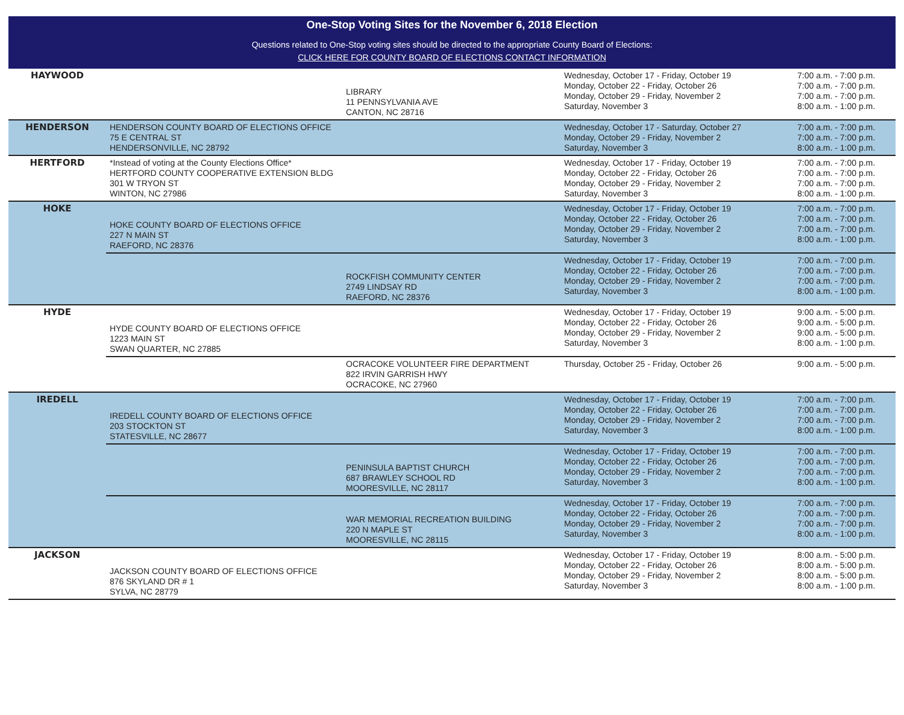One-Stop Voting Sites for the November 6, 2018 Election
Questions related to One-Stop voting sites should be directed to the appropriate County Board of Elections:
CLICK HERE FOR COUNTY BOARD OF ELECTIONS CONTACT INFORMATION
| HAYWOOD | | LIBRARY 11 PENNSYLVANIA AVE CANTON, NC 28716 | Wednesday, October 17 - Friday, October 19 Monday, October 22 - Friday, October 26 Monday, October 29 - Friday, November 2 Saturday, November 3 | 7:00 a.m. - 7:00 p.m. 7:00 a.m. - 7:00 p.m. 7:00 a.m. - 7:00 p.m. 8:00 a.m. - 1:00 p.m. |
| HENDERSON | HENDERSON COUNTY BOARD OF ELECTIONS OFFICE 75 E CENTRAL ST HENDERSONVILLE, NC 28792 | | Wednesday, October 17 - Saturday, October 27 Monday, October 29 - Friday, November 2 Saturday, November 3 | 7:00 a.m. - 7:00 p.m. 7:00 a.m. - 7:00 p.m. 8:00 a.m. - 1:00 p.m. |
| HERTFORD | *Instead of voting at the County Elections Office* HERTFORD COUNTY COOPERATIVE EXTENSION BLDG 301 W TRYON ST WINTON, NC 27986 | | Wednesday, October 17 - Friday, October 19 Monday, October 22 - Friday, October 26 Monday, October 29 - Friday, November 2 Saturday, November 3 | 7:00 a.m. - 7:00 p.m. 7:00 a.m. - 7:00 p.m. 7:00 a.m. - 7:00 p.m. 8:00 a.m. - 1:00 p.m. |
| HOKE | HOKE COUNTY BOARD OF ELECTIONS OFFICE 227 N MAIN ST RAEFORD, NC 28376 | | Wednesday, October 17 - Friday, October 19 Monday, October 22 - Friday, October 26 Monday, October 29 - Friday, November 2 Saturday, November 3 | 7:00 a.m. - 7:00 p.m. 7:00 a.m. - 7:00 p.m. 7:00 a.m. - 7:00 p.m. 8:00 a.m. - 1:00 p.m. |
| | | ROCKFISH COMMUNITY CENTER 2749 LINDSAY RD RAEFORD, NC 28376 | Wednesday, October 17 - Friday, October 19 Monday, October 22 - Friday, October 26 Monday, October 29 - Friday, November 2 Saturday, November 3 | 7:00 a.m. - 7:00 p.m. 7:00 a.m. - 7:00 p.m. 7:00 a.m. - 7:00 p.m. 8:00 a.m. - 1:00 p.m. |
| HYDE | HYDE COUNTY BOARD OF ELECTIONS OFFICE 1223 MAIN ST SWAN QUARTER, NC 27885 | | Wednesday, October 17 - Friday, October 19 Monday, October 22 - Friday, October 26 Monday, October 29 - Friday, November 2 Saturday, November 3 | 9:00 a.m. - 5:00 p.m. 9:00 a.m. - 5:00 p.m. 9:00 a.m. - 5:00 p.m. 8:00 a.m. - 1:00 p.m. |
| | | OCRACOKE VOLUNTEER FIRE DEPARTMENT 822 IRVIN GARRISH HWY OCRACOKE, NC 27960 | Thursday, October 25 - Friday, October 26 | 9:00 a.m. - 5:00 p.m. |
| IREDELL | IREDELL COUNTY BOARD OF ELECTIONS OFFICE 203 STOCKTON ST STATESVILLE, NC 28677 | | Wednesday, October 17 - Friday, October 19 Monday, October 22 - Friday, October 26 Monday, October 29 - Friday, November 2 Saturday, November 3 | 7:00 a.m. - 7:00 p.m. 7:00 a.m. - 7:00 p.m. 7:00 a.m. - 7:00 p.m. 8:00 a.m. - 1:00 p.m. |
| | | PENINSULA BAPTIST CHURCH 687 BRAWLEY SCHOOL RD MOORESVILLE, NC 28117 | Wednesday, October 17 - Friday, October 19 Monday, October 22 - Friday, October 26 Monday, October 29 - Friday, November 2 Saturday, November 3 | 7:00 a.m. - 7:00 p.m. 7:00 a.m. - 7:00 p.m. 7:00 a.m. - 7:00 p.m. 8:00 a.m. - 1:00 p.m. |
| | | WAR MEMORIAL RECREATION BUILDING 220 N MAPLE ST MOORESVILLE, NC 28115 | Wednesday, October 17 - Friday, October 19 Monday, October 22 - Friday, October 26 Monday, October 29 - Friday, November 2 Saturday, November 3 | 7:00 a.m. - 7:00 p.m. 7:00 a.m. - 7:00 p.m. 7:00 a.m. - 7:00 p.m. 8:00 a.m. - 1:00 p.m. |
| JACKSON | JACKSON COUNTY BOARD OF ELECTIONS OFFICE 876 SKYLAND DR # 1 SYLVA, NC 28779 | | Wednesday, October 17 - Friday, October 19 Monday, October 22 - Friday, October 26 Monday, October 29 - Friday, November 2 Saturday, November 3 | 8:00 a.m. - 5:00 p.m. 8:00 a.m. - 5:00 p.m. 8:00 a.m. - 5:00 p.m. 8:00 a.m. - 1:00 p.m. |